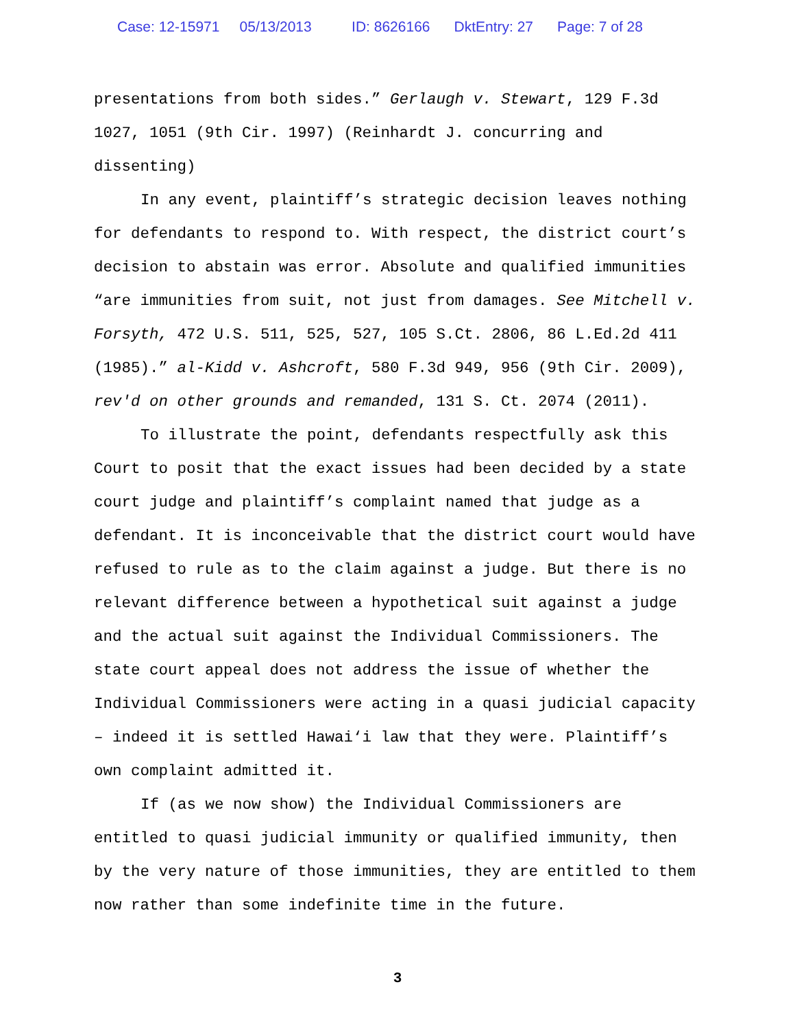Case: 12-15971 05/13/2013 ID: 8626166 DktEntry: 27 Page: 7 of 28
presentations from both sides.” Gerlaugh v. Stewart, 129 F.3d 1027, 1051 (9th Cir. 1997) (Reinhardt J. concurring and dissenting)
In any event, plaintiff’s strategic decision leaves nothing for defendants to respond to. With respect, the district court’s decision to abstain was error. Absolute and qualified immunities “are immunities from suit, not just from damages. See Mitchell v. Forsyth, 472 U.S. 511, 525, 527, 105 S.Ct. 2806, 86 L.Ed.2d 411 (1985).” al-Kidd v. Ashcroft, 580 F.3d 949, 956 (9th Cir. 2009), rev'd on other grounds and remanded, 131 S. Ct. 2074 (2011).
To illustrate the point, defendants respectfully ask this Court to posit that the exact issues had been decided by a state court judge and plaintiff’s complaint named that judge as a defendant. It is inconceivable that the district court would have refused to rule as to the claim against a judge. But there is no relevant difference between a hypothetical suit against a judge and the actual suit against the Individual Commissioners. The state court appeal does not address the issue of whether the Individual Commissioners were acting in a quasi judicial capacity – indeed it is settled Hawai‘i law that they were. Plaintiff’s own complaint admitted it.
If (as we now show) the Individual Commissioners are entitled to quasi judicial immunity or qualified immunity, then by the very nature of those immunities, they are entitled to them now rather than some indefinite time in the future.
3